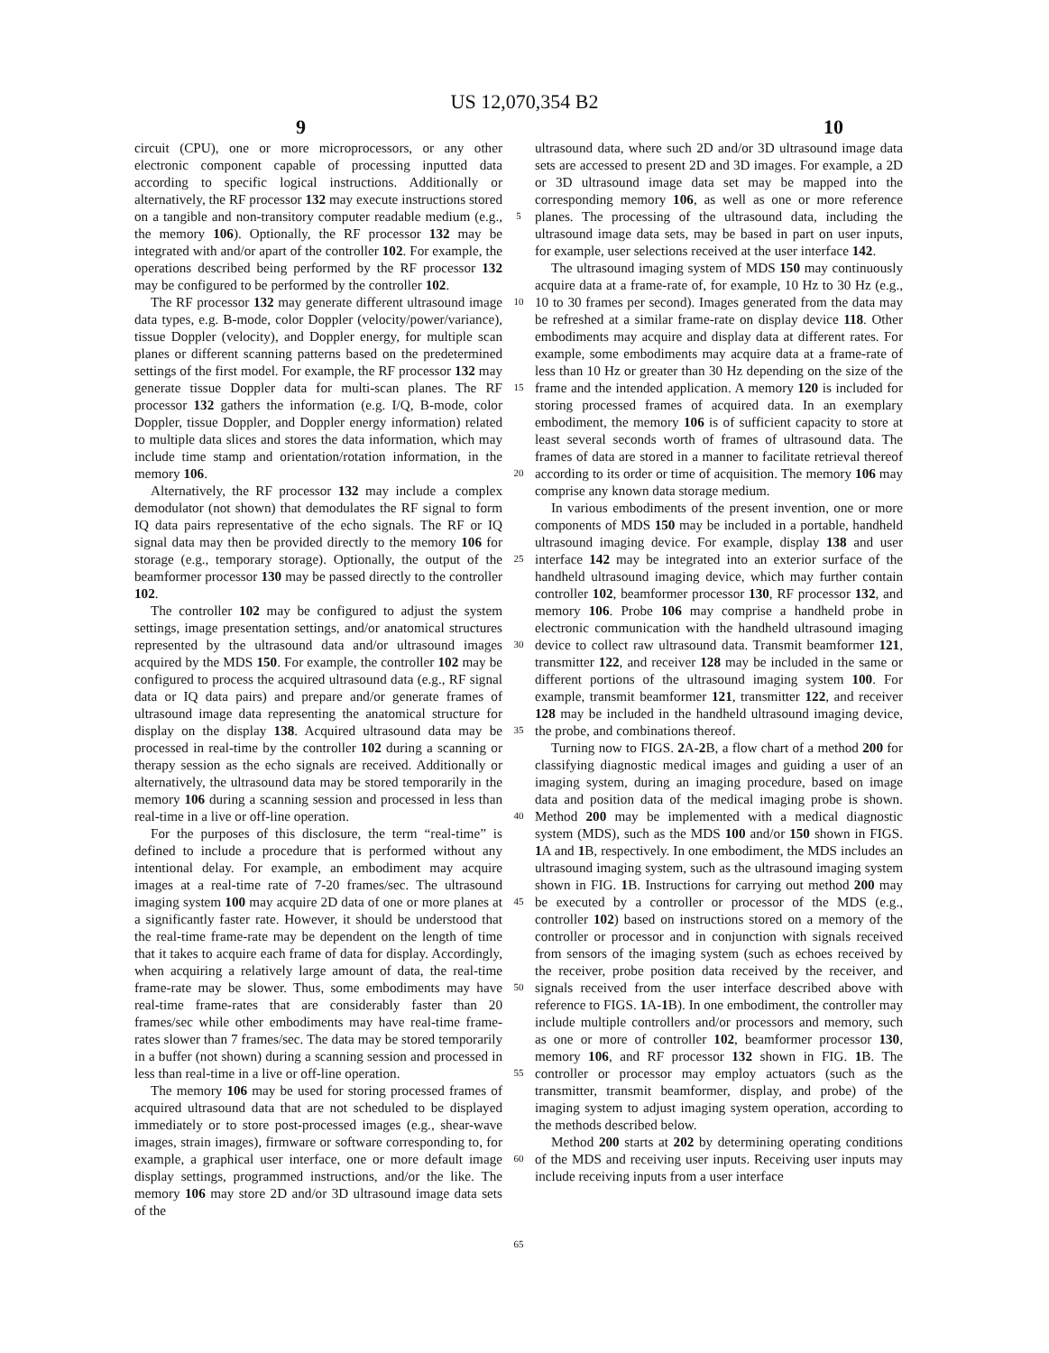US 12,070,354 B2
9 10
circuit (CPU), one or more microprocessors, or any other electronic component capable of processing inputted data according to specific logical instructions. Additionally or alternatively, the RF processor 132 may execute instructions stored on a tangible and non-transitory computer readable medium (e.g., the memory 106). Optionally, the RF processor 132 may be integrated with and/or apart of the controller 102. For example, the operations described being performed by the RF processor 132 may be configured to be performed by the controller 102.
The RF processor 132 may generate different ultrasound image data types, e.g. B-mode, color Doppler (velocity/power/variance), tissue Doppler (velocity), and Doppler energy, for multiple scan planes or different scanning patterns based on the predetermined settings of the first model. For example, the RF processor 132 may generate tissue Doppler data for multi-scan planes. The RF processor 132 gathers the information (e.g. I/Q, B-mode, color Doppler, tissue Doppler, and Doppler energy information) related to multiple data slices and stores the data information, which may include time stamp and orientation/rotation information, in the memory 106.
Alternatively, the RF processor 132 may include a complex demodulator (not shown) that demodulates the RF signal to form IQ data pairs representative of the echo signals. The RF or IQ signal data may then be provided directly to the memory 106 for storage (e.g., temporary storage). Optionally, the output of the beamformer processor 130 may be passed directly to the controller 102.
The controller 102 may be configured to adjust the system settings, image presentation settings, and/or anatomical structures represented by the ultrasound data and/or ultrasound images acquired by the MDS 150. For example, the controller 102 may be configured to process the acquired ultrasound data (e.g., RF signal data or IQ data pairs) and prepare and/or generate frames of ultrasound image data representing the anatomical structure for display on the display 138. Acquired ultrasound data may be processed in real-time by the controller 102 during a scanning or therapy session as the echo signals are received. Additionally or alternatively, the ultrasound data may be stored temporarily in the memory 106 during a scanning session and processed in less than real-time in a live or off-line operation.
For the purposes of this disclosure, the term “real-time” is defined to include a procedure that is performed without any intentional delay. For example, an embodiment may acquire images at a real-time rate of 7-20 frames/sec. The ultrasound imaging system 100 may acquire 2D data of one or more planes at a significantly faster rate. However, it should be understood that the real-time frame-rate may be dependent on the length of time that it takes to acquire each frame of data for display. Accordingly, when acquiring a relatively large amount of data, the real-time frame-rate may be slower. Thus, some embodiments may have real-time frame-rates that are considerably faster than 20 frames/sec while other embodiments may have real-time frame-rates slower than 7 frames/sec. The data may be stored temporarily in a buffer (not shown) during a scanning session and processed in less than real-time in a live or off-line operation.
The memory 106 may be used for storing processed frames of acquired ultrasound data that are not scheduled to be displayed immediately or to store post-processed images (e.g., shear-wave images, strain images), firmware or software corresponding to, for example, a graphical user interface, one or more default image display settings, programmed instructions, and/or the like. The memory 106 may store 2D and/or 3D ultrasound image data sets of the
5
10
15
20
25
30
35
40
45
50
55
60
65
ultrasound data, where such 2D and/or 3D ultrasound image data sets are accessed to present 2D and 3D images. For example, a 2D or 3D ultrasound image data set may be mapped into the corresponding memory 106, as well as one or more reference planes. The processing of the ultrasound data, including the ultrasound image data sets, may be based in part on user inputs, for example, user selections received at the user interface 142.
The ultrasound imaging system of MDS 150 may continuously acquire data at a frame-rate of, for example, 10 Hz to 30 Hz (e.g., 10 to 30 frames per second). Images generated from the data may be refreshed at a similar frame-rate on display device 118. Other embodiments may acquire and display data at different rates. For example, some embodiments may acquire data at a frame-rate of less than 10 Hz or greater than 30 Hz depending on the size of the frame and the intended application. A memory 120 is included for storing processed frames of acquired data. In an exemplary embodiment, the memory 106 is of sufficient capacity to store at least several seconds worth of frames of ultrasound data. The frames of data are stored in a manner to facilitate retrieval thereof according to its order or time of acquisition. The memory 106 may comprise any known data storage medium.
In various embodiments of the present invention, one or more components of MDS 150 may be included in a portable, handheld ultrasound imaging device. For example, display 138 and user interface 142 may be integrated into an exterior surface of the handheld ultrasound imaging device, which may further contain controller 102, beamformer processor 130, RF processor 132, and memory 106. Probe 106 may comprise a handheld probe in electronic communication with the handheld ultrasound imaging device to collect raw ultrasound data. Transmit beamformer 121, transmitter 122, and receiver 128 may be included in the same or different portions of the ultrasound imaging system 100. For example, transmit beamformer 121, transmitter 122, and receiver 128 may be included in the handheld ultrasound imaging device, the probe, and combinations thereof.
Turning now to FIGS. 2 A-2 B, a flow chart of a method 200 for classifying diagnostic medical images and guiding a user of an imaging system, during an imaging procedure, based on image data and position data of the medical imaging probe is shown. Method 200 may be implemented with a medical diagnostic system (MDS), such as the MDS 100 and/or 150 shown in FIGS. 1 A and 1 B, respectively. In one embodiment, the MDS includes an ultrasound imaging system, such as the ultrasound imaging system shown in FIG. 1 B. Instructions for carrying out method 200 may be executed by a controller or processor of the MDS (e.g., controller 102) based on instructions stored on a memory of the controller or processor and in conjunction with signals received from sensors of the imaging system (such as echoes received by the receiver, probe position data received by the receiver, and signals received from the user interface described above with reference to FIGS. 1 A-1 B). In one embodiment, the controller may include multiple controllers and/or processors and memory, such as one or more of controller 102, beamformer processor 130, memory 106, and RF processor 132 shown in FIG. 1 B. The controller or processor may employ actuators (such as the transmitter, transmit beamformer, display, and probe) of the imaging system to adjust imaging system operation, according to the methods described below.
Method 200 starts at 202 by determining operating conditions of the MDS and receiving user inputs. Receiving user inputs may include receiving inputs from a user interface